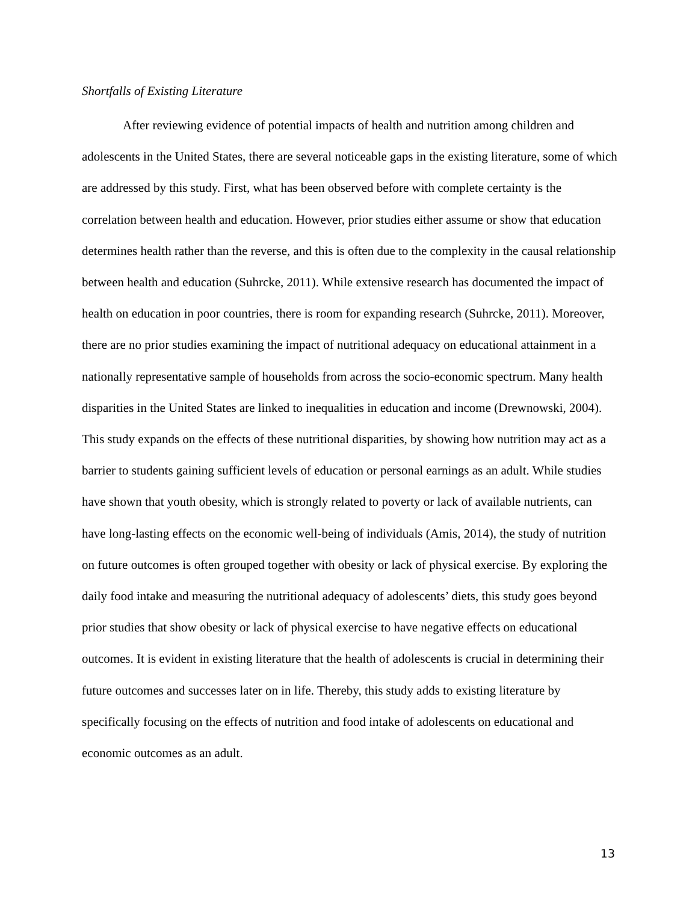Shortfalls of Existing Literature
After reviewing evidence of potential impacts of health and nutrition among children and adolescents in the United States, there are several noticeable gaps in the existing literature, some of which are addressed by this study. First, what has been observed before with complete certainty is the correlation between health and education. However, prior studies either assume or show that education determines health rather than the reverse, and this is often due to the complexity in the causal relationship between health and education (Suhrcke, 2011). While extensive research has documented the impact of health on education in poor countries, there is room for expanding research (Suhrcke, 2011). Moreover, there are no prior studies examining the impact of nutritional adequacy on educational attainment in a nationally representative sample of households from across the socio-economic spectrum. Many health disparities in the United States are linked to inequalities in education and income (Drewnowski, 2004). This study expands on the effects of these nutritional disparities, by showing how nutrition may act as a barrier to students gaining sufficient levels of education or personal earnings as an adult. While studies have shown that youth obesity, which is strongly related to poverty or lack of available nutrients, can have long-lasting effects on the economic well-being of individuals (Amis, 2014), the study of nutrition on future outcomes is often grouped together with obesity or lack of physical exercise. By exploring the daily food intake and measuring the nutritional adequacy of adolescents’ diets, this study goes beyond prior studies that show obesity or lack of physical exercise to have negative effects on educational outcomes. It is evident in existing literature that the health of adolescents is crucial in determining their future outcomes and successes later on in life. Thereby, this study adds to existing literature by specifically focusing on the effects of nutrition and food intake of adolescents on educational and economic outcomes as an adult.
13